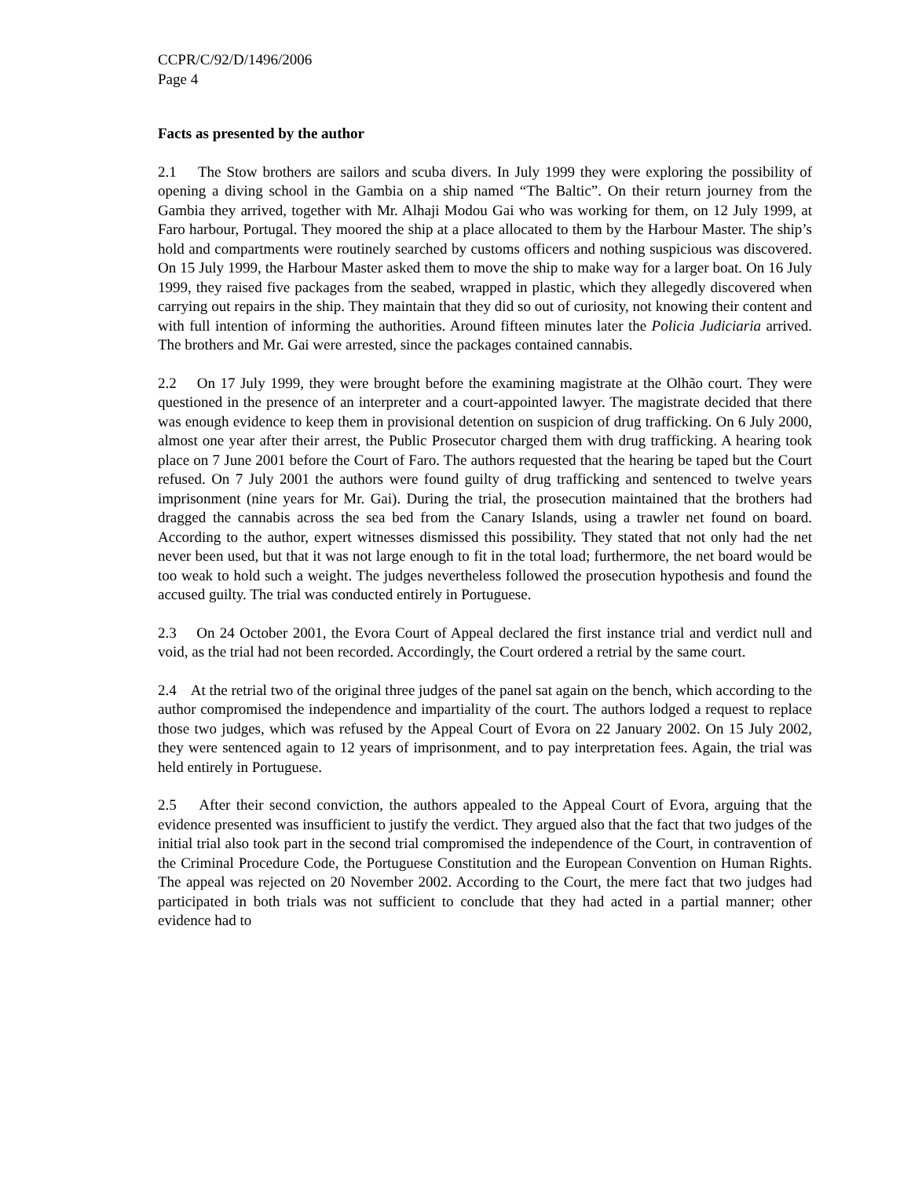CCPR/C/92/D/1496/2006
Page 4
Facts as presented by the author
2.1 The Stow brothers are sailors and scuba divers. In July 1999 they were exploring the possibility of opening a diving school in the Gambia on a ship named “The Baltic”. On their return journey from the Gambia they arrived, together with Mr. Alhaji Modou Gai who was working for them, on 12 July 1999, at Faro harbour, Portugal. They moored the ship at a place allocated to them by the Harbour Master. The ship’s hold and compartments were routinely searched by customs officers and nothing suspicious was discovered. On 15 July 1999, the Harbour Master asked them to move the ship to make way for a larger boat. On 16 July 1999, they raised five packages from the seabed, wrapped in plastic, which they allegedly discovered when carrying out repairs in the ship. They maintain that they did so out of curiosity, not knowing their content and with full intention of informing the authorities. Around fifteen minutes later the Policia Judiciaria arrived. The brothers and Mr. Gai were arrested, since the packages contained cannabis.
2.2 On 17 July 1999, they were brought before the examining magistrate at the Olhão court. They were questioned in the presence of an interpreter and a court-appointed lawyer. The magistrate decided that there was enough evidence to keep them in provisional detention on suspicion of drug trafficking. On 6 July 2000, almost one year after their arrest, the Public Prosecutor charged them with drug trafficking. A hearing took place on 7 June 2001 before the Court of Faro. The authors requested that the hearing be taped but the Court refused. On 7 July 2001 the authors were found guilty of drug trafficking and sentenced to twelve years imprisonment (nine years for Mr. Gai). During the trial, the prosecution maintained that the brothers had dragged the cannabis across the sea bed from the Canary Islands, using a trawler net found on board. According to the author, expert witnesses dismissed this possibility. They stated that not only had the net never been used, but that it was not large enough to fit in the total load; furthermore, the net board would be too weak to hold such a weight. The judges nevertheless followed the prosecution hypothesis and found the accused guilty. The trial was conducted entirely in Portuguese.
2.3 On 24 October 2001, the Evora Court of Appeal declared the first instance trial and verdict null and void, as the trial had not been recorded. Accordingly, the Court ordered a retrial by the same court.
2.4 At the retrial two of the original three judges of the panel sat again on the bench, which according to the author compromised the independence and impartiality of the court. The authors lodged a request to replace those two judges, which was refused by the Appeal Court of Evora on 22 January 2002. On 15 July 2002, they were sentenced again to 12 years of imprisonment, and to pay interpretation fees. Again, the trial was held entirely in Portuguese.
2.5 After their second conviction, the authors appealed to the Appeal Court of Evora, arguing that the evidence presented was insufficient to justify the verdict. They argued also that the fact that two judges of the initial trial also took part in the second trial compromised the independence of the Court, in contravention of the Criminal Procedure Code, the Portuguese Constitution and the European Convention on Human Rights. The appeal was rejected on 20 November 2002. According to the Court, the mere fact that two judges had participated in both trials was not sufficient to conclude that they had acted in a partial manner; other evidence had to